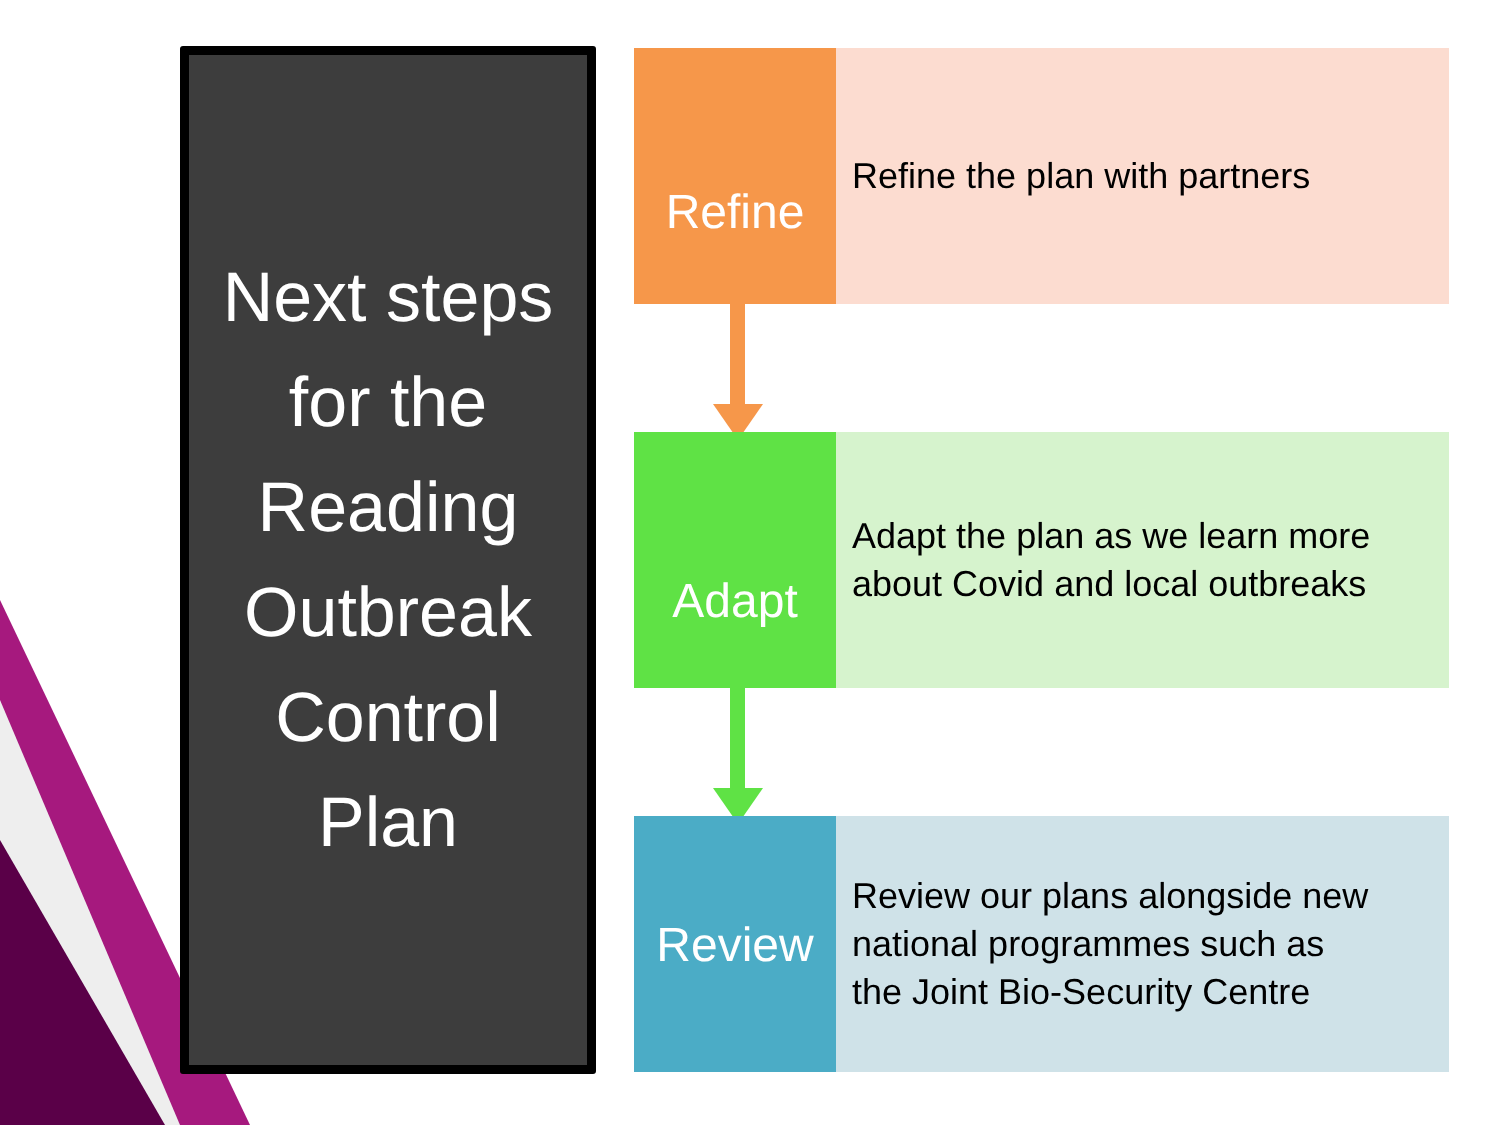Next steps
for the
Reading
Outbreak
Control
Plan
Refine
Refine the plan with partners
Adapt
Adapt the plan as we learn more
about Covid and local outbreaks
Review
Review our plans alongside new
national programmes such as
the Joint Bio-Security Centre